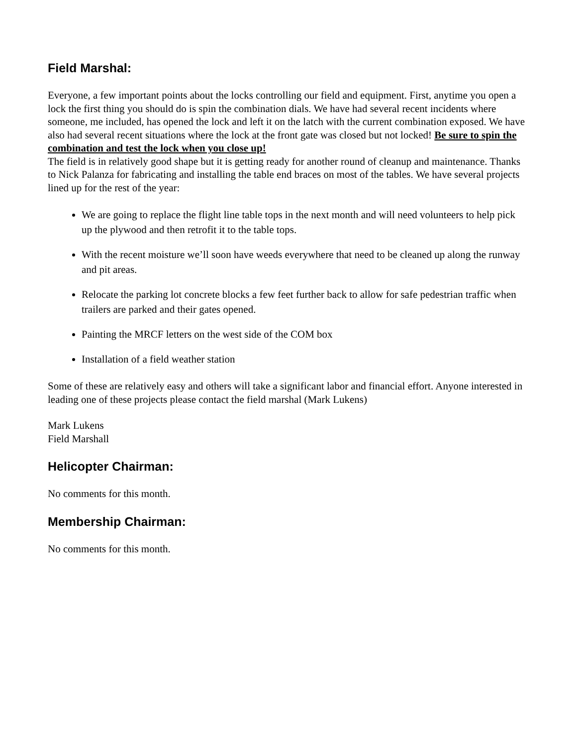Field Marshal:
Everyone, a few important points about the locks controlling our field and equipment. First, anytime you open a lock the first thing you should do is spin the combination dials. We have had several recent incidents where someone, me included, has opened the lock and left it on the latch with the current combination exposed. We have also had several recent situations where the lock at the front gate was closed but not locked! Be sure to spin the combination and test the lock when you close up!
The field is in relatively good shape but it is getting ready for another round of cleanup and maintenance. Thanks to Nick Palanza for fabricating and installing the table end braces on most of the tables. We have several projects lined up for the rest of the year:
We are going to replace the flight line table tops in the next month and will need volunteers to help pick up the plywood and then retrofit it to the table tops.
With the recent moisture we’ll soon have weeds everywhere that need to be cleaned up along the runway and pit areas.
Relocate the parking lot concrete blocks a few feet further back to allow for safe pedestrian traffic when trailers are parked and their gates opened.
Painting the MRCF letters on the west side of the COM box
Installation of a field weather station
Some of these are relatively easy and others will take a significant labor and financial effort. Anyone interested in leading one of these projects please contact the field marshal (Mark Lukens)
Mark Lukens
Field Marshall
Helicopter Chairman:
No comments for this month.
Membership Chairman:
No comments for this month.